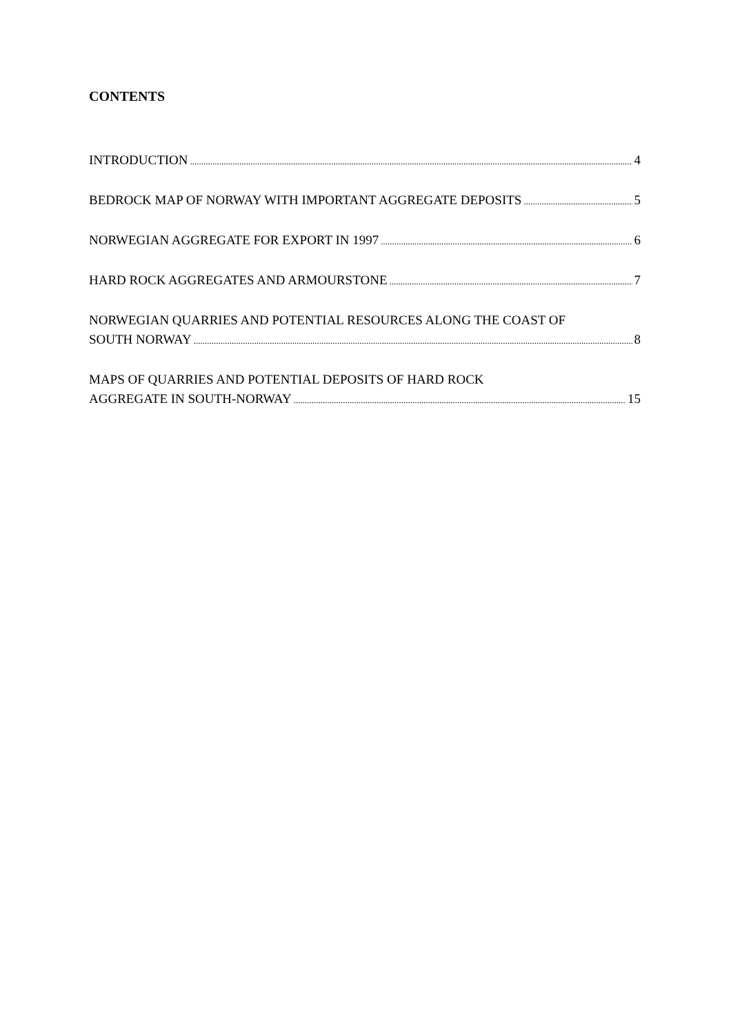CONTENTS
INTRODUCTION 4
BEDROCK MAP OF NORWAY WITH IMPORTANT AGGREGATE DEPOSITS 5
NORWEGIAN AGGREGATE FOR EXPORT IN 1997 6
HARD ROCK AGGREGATES AND ARMOURSTONE 7
NORWEGIAN QUARRIES AND POTENTIAL RESOURCES ALONG THE COAST OF
SOUTH NORWAY 8
MAPS OF QUARRIES AND POTENTIAL DEPOSITS OF HARD ROCK
AGGREGATE IN SOUTH-NORWAY 15